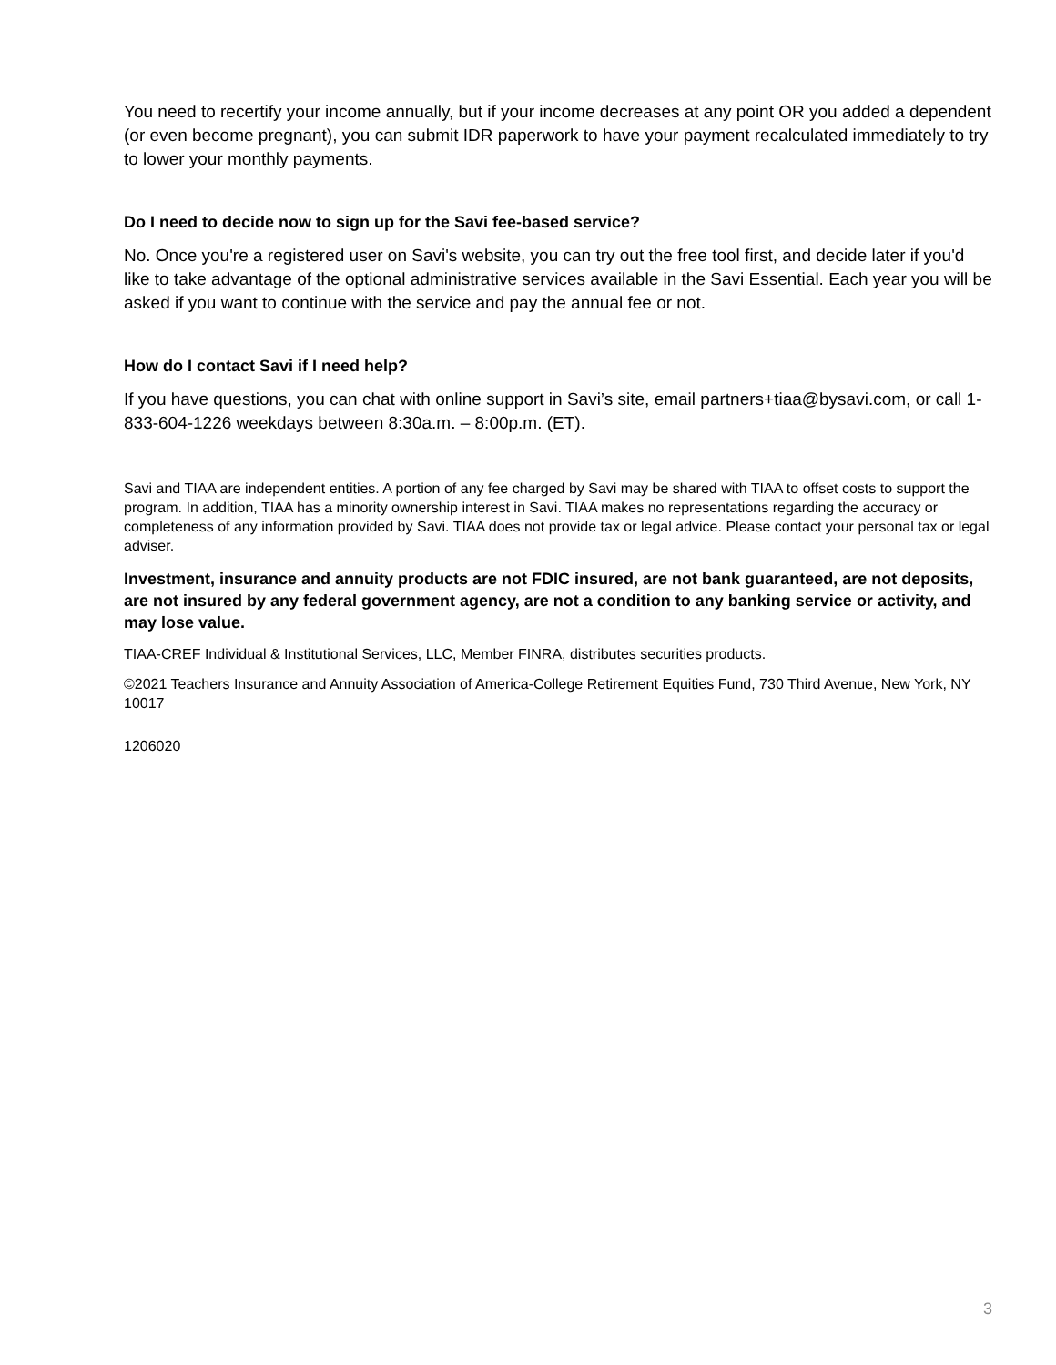You need to recertify your income annually, but if your income decreases at any point OR you added a dependent (or even become pregnant), you can submit IDR paperwork to have your payment recalculated immediately to try to lower your monthly payments.
Do I need to decide now to sign up for the Savi fee-based service?
No. Once you're a registered user on Savi's website, you can try out the free tool first, and decide later if you'd like to take advantage of the optional administrative services available in the Savi Essential. Each year you will be asked if you want to continue with the service and pay the annual fee or not.
How do I contact Savi if I need help?
If you have questions, you can chat with online support in Savi’s site, email partners+tiaa@bysavi.com, or call 1-833-604-1226 weekdays between 8:30a.m. – 8:00p.m. (ET).
Savi and TIAA are independent entities. A portion of any fee charged by Savi may be shared with TIAA to offset costs to support the program. In addition, TIAA has a minority ownership interest in Savi. TIAA makes no representations regarding the accuracy or completeness of any information provided by Savi. TIAA does not provide tax or legal advice. Please contact your personal tax or legal adviser.
Investment, insurance and annuity products are not FDIC insured, are not bank guaranteed, are not deposits, are not insured by any federal government agency, are not a condition to any banking service or activity, and may lose value.
TIAA-CREF Individual & Institutional Services, LLC, Member FINRA, distributes securities products.
©2021 Teachers Insurance and Annuity Association of America-College Retirement Equities Fund, 730 Third Avenue, New York, NY 10017
1206020
3